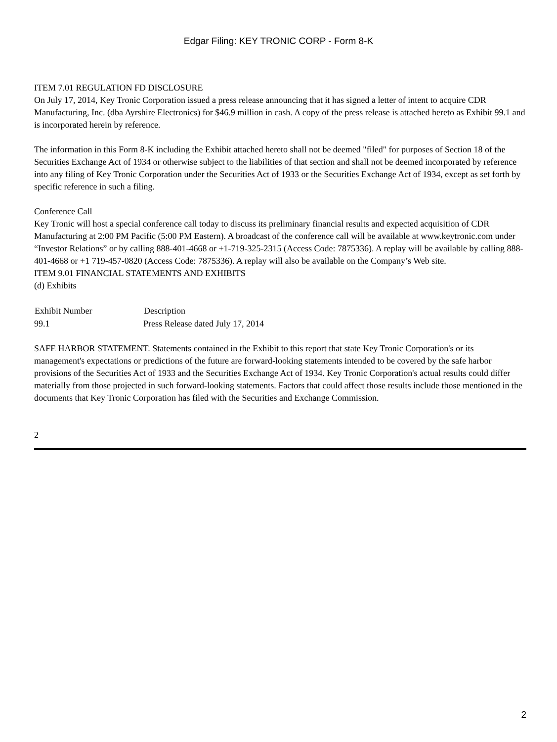Edgar Filing: KEY TRONIC CORP - Form 8-K
ITEM 7.01 REGULATION FD DISCLOSURE
On July 17, 2014, Key Tronic Corporation issued a press release announcing that it has signed a letter of intent to acquire CDR Manufacturing, Inc. (dba Ayrshire Electronics) for $46.9 million in cash. A copy of the press release is attached hereto as Exhibit 99.1 and is incorporated herein by reference.
The information in this Form 8-K including the Exhibit attached hereto shall not be deemed "filed" for purposes of Section 18 of the Securities Exchange Act of 1934 or otherwise subject to the liabilities of that section and shall not be deemed incorporated by reference into any filing of Key Tronic Corporation under the Securities Act of 1933 or the Securities Exchange Act of 1934, except as set forth by specific reference in such a filing.
Conference Call
Key Tronic will host a special conference call today to discuss its preliminary financial results and expected acquisition of CDR Manufacturing at 2:00 PM Pacific (5:00 PM Eastern). A broadcast of the conference call will be available at www.keytronic.com under “Investor Relations” or by calling 888-401-4668 or +1-719-325-2315 (Access Code: 7875336). A replay will be available by calling 888-401-4668 or +1 719-457-0820 (Access Code: 7875336). A replay will also be available on the Company’s Web site.
ITEM 9.01 FINANCIAL STATEMENTS AND EXHIBITS
(d) Exhibits
| Exhibit Number | Description |
| --- | --- |
| 99.1 | Press Release dated July 17, 2014 |
SAFE HARBOR STATEMENT. Statements contained in the Exhibit to this report that state Key Tronic Corporation's or its management's expectations or predictions of the future are forward-looking statements intended to be covered by the safe harbor provisions of the Securities Act of 1933 and the Securities Exchange Act of 1934. Key Tronic Corporation's actual results could differ materially from those projected in such forward-looking statements. Factors that could affect those results include those mentioned in the documents that Key Tronic Corporation has filed with the Securities and Exchange Commission.
2
2